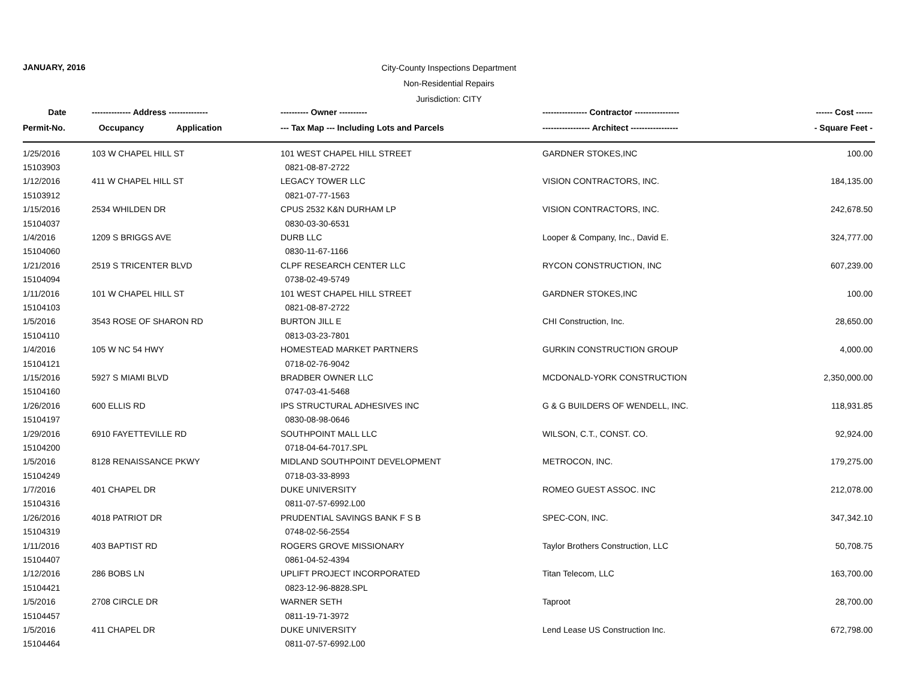JANUARY, 2016
City-County Inspections Department
Non-Residential Repairs
Jurisdiction: CITY
| Date | -------------- Address -------------- | ---------- Owner ---------- | ---------------- Contractor ---------------- | ------ Cost ------ |
| --- | --- | --- | --- | --- |
| Permit-No. | Occupancy Application | --- Tax Map --- Including Lots and Parcels | ----------------- Architect ----------------- | - Square Feet - |
| 1/25/2016 | 103 W CHAPEL HILL ST | 101 WEST CHAPEL HILL STREET | GARDNER STOKES,INC | 100.00 |
| 15103903 | | 0821-08-87-2722 | | |
| 1/12/2016 | 411 W CHAPEL HILL ST | LEGACY TOWER LLC | VISION CONTRACTORS, INC. | 184,135.00 |
| 15103912 | | 0821-07-77-1563 | | |
| 1/15/2016 | 2534 WHILDEN DR | CPUS 2532 K&N DURHAM LP | VISION CONTRACTORS, INC. | 242,678.50 |
| 15104037 | | 0830-03-30-6531 | | |
| 1/4/2016 | 1209 S BRIGGS AVE | DURB LLC | Looper & Company, Inc., David E. | 324,777.00 |
| 15104060 | | 0830-11-67-1166 | | |
| 1/21/2016 | 2519 S TRICENTER BLVD | CLPF RESEARCH CENTER LLC | RYCON CONSTRUCTION, INC | 607,239.00 |
| 15104094 | | 0738-02-49-5749 | | |
| 1/11/2016 | 101 W CHAPEL HILL ST | 101 WEST CHAPEL HILL STREET | GARDNER STOKES,INC | 100.00 |
| 15104103 | | 0821-08-87-2722 | | |
| 1/5/2016 | 3543 ROSE OF SHARON RD | BURTON JILL E | CHI Construction, Inc. | 28,650.00 |
| 15104110 | | 0813-03-23-7801 | | |
| 1/4/2016 | 105 W NC 54 HWY | HOMESTEAD MARKET PARTNERS | GURKIN CONSTRUCTION GROUP | 4,000.00 |
| 15104121 | | 0718-02-76-9042 | | |
| 1/15/2016 | 5927 S MIAMI BLVD | BRADBER OWNER LLC | MCDONALD-YORK CONSTRUCTION | 2,350,000.00 |
| 15104160 | | 0747-03-41-5468 | | |
| 1/26/2016 | 600 ELLIS RD | IPS STRUCTURAL ADHESIVES INC | G & G BUILDERS OF WENDELL, INC. | 118,931.85 |
| 15104197 | | 0830-08-98-0646 | | |
| 1/29/2016 | 6910 FAYETTEVILLE RD | SOUTHPOINT MALL LLC | WILSON, C.T., CONST. CO. | 92,924.00 |
| 15104200 | | 0718-04-64-7017.SPL | | |
| 1/5/2016 | 8128 RENAISSANCE PKWY | MIDLAND SOUTHPOINT DEVELOPMENT | METROCON, INC. | 179,275.00 |
| 15104249 | | 0718-03-33-8993 | | |
| 1/7/2016 | 401 CHAPEL DR | DUKE UNIVERSITY | ROMEO GUEST ASSOC. INC | 212,078.00 |
| 15104316 | | 0811-07-57-6992.L00 | | |
| 1/26/2016 | 4018 PATRIOT DR | PRUDENTIAL SAVINGS BANK F S B | SPEC-CON, INC. | 347,342.10 |
| 15104319 | | 0748-02-56-2554 | | |
| 1/11/2016 | 403 BAPTIST RD | ROGERS GROVE MISSIONARY | Taylor Brothers Construction, LLC | 50,708.75 |
| 15104407 | | 0861-04-52-4394 | | |
| 1/12/2016 | 286 BOBS LN | UPLIFT PROJECT INCORPORATED | Titan Telecom, LLC | 163,700.00 |
| 15104421 | | 0823-12-96-8828.SPL | | |
| 1/5/2016 | 2708 CIRCLE DR | WARNER SETH | Taproot | 28,700.00 |
| 15104457 | | 0811-19-71-3972 | | |
| 1/5/2016 | 411 CHAPEL DR | DUKE UNIVERSITY | Lend Lease US Construction Inc. | 672,798.00 |
| 15104464 | | 0811-07-57-6992.L00 | | |